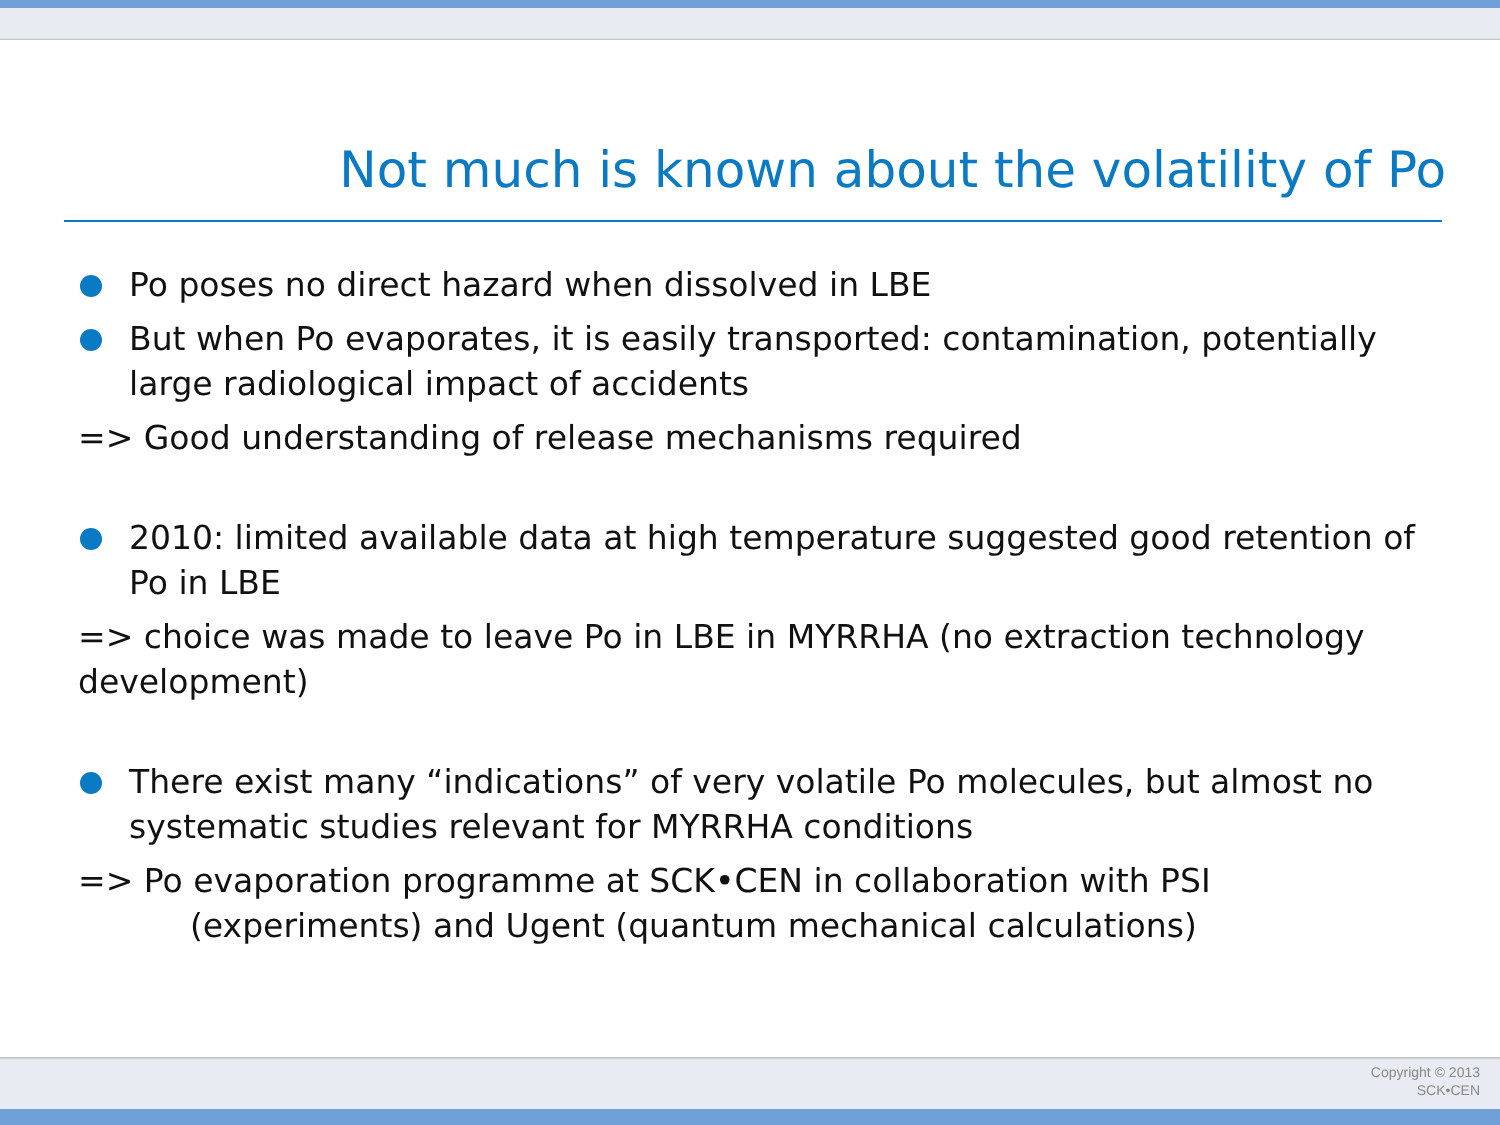Not much is known about the volatility of Po
Po poses no direct hazard when dissolved in LBE
But when Po evaporates, it is easily transported: contamination, potentially large radiological impact of accidents
=> Good understanding of release mechanisms required
2010: limited available data at high temperature suggested good retention of Po in LBE
=> choice was made to leave Po in LBE in MYRRHA (no extraction technology development)
There exist many “indications” of very volatile Po molecules, but almost no systematic studies relevant for MYRRHA conditions
=> Po evaporation programme at SCK•CEN in collaboration with PSI
(experiments) and Ugent (quantum mechanical calculations)
Copyright © 2013
SCK•CEN